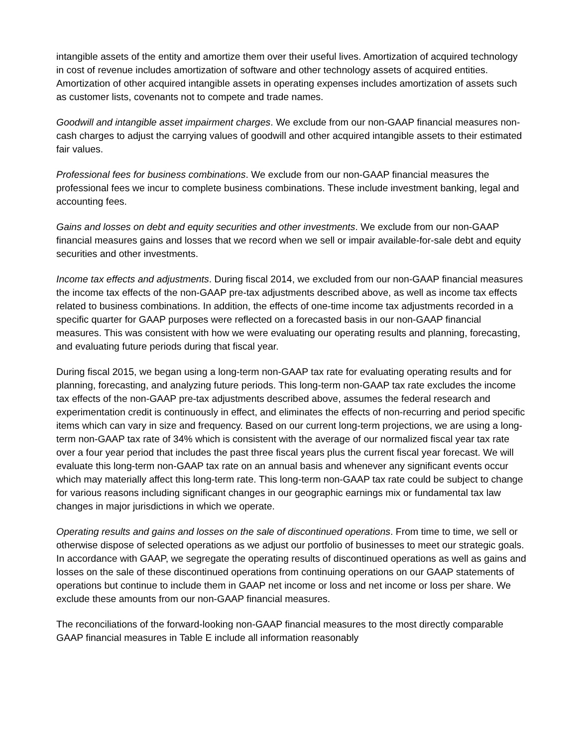intangible assets of the entity and amortize them over their useful lives. Amortization of acquired technology in cost of revenue includes amortization of software and other technology assets of acquired entities. Amortization of other acquired intangible assets in operating expenses includes amortization of assets such as customer lists, covenants not to compete and trade names.
Goodwill and intangible asset impairment charges. We exclude from our non-GAAP financial measures non-cash charges to adjust the carrying values of goodwill and other acquired intangible assets to their estimated fair values.
Professional fees for business combinations. We exclude from our non-GAAP financial measures the professional fees we incur to complete business combinations. These include investment banking, legal and accounting fees.
Gains and losses on debt and equity securities and other investments. We exclude from our non-GAAP financial measures gains and losses that we record when we sell or impair available-for-sale debt and equity securities and other investments.
Income tax effects and adjustments. During fiscal 2014, we excluded from our non-GAAP financial measures the income tax effects of the non-GAAP pre-tax adjustments described above, as well as income tax effects related to business combinations. In addition, the effects of one-time income tax adjustments recorded in a specific quarter for GAAP purposes were reflected on a forecasted basis in our non-GAAP financial measures. This was consistent with how we were evaluating our operating results and planning, forecasting, and evaluating future periods during that fiscal year.
During fiscal 2015, we began using a long-term non-GAAP tax rate for evaluating operating results and for planning, forecasting, and analyzing future periods. This long-term non-GAAP tax rate excludes the income tax effects of the non-GAAP pre-tax adjustments described above, assumes the federal research and experimentation credit is continuously in effect, and eliminates the effects of non-recurring and period specific items which can vary in size and frequency. Based on our current long-term projections, we are using a long-term non-GAAP tax rate of 34% which is consistent with the average of our normalized fiscal year tax rate over a four year period that includes the past three fiscal years plus the current fiscal year forecast. We will evaluate this long-term non-GAAP tax rate on an annual basis and whenever any significant events occur which may materially affect this long-term rate. This long-term non-GAAP tax rate could be subject to change for various reasons including significant changes in our geographic earnings mix or fundamental tax law changes in major jurisdictions in which we operate.
Operating results and gains and losses on the sale of discontinued operations. From time to time, we sell or otherwise dispose of selected operations as we adjust our portfolio of businesses to meet our strategic goals. In accordance with GAAP, we segregate the operating results of discontinued operations as well as gains and losses on the sale of these discontinued operations from continuing operations on our GAAP statements of operations but continue to include them in GAAP net income or loss and net income or loss per share. We exclude these amounts from our non-GAAP financial measures.
The reconciliations of the forward-looking non-GAAP financial measures to the most directly comparable GAAP financial measures in Table E include all information reasonably